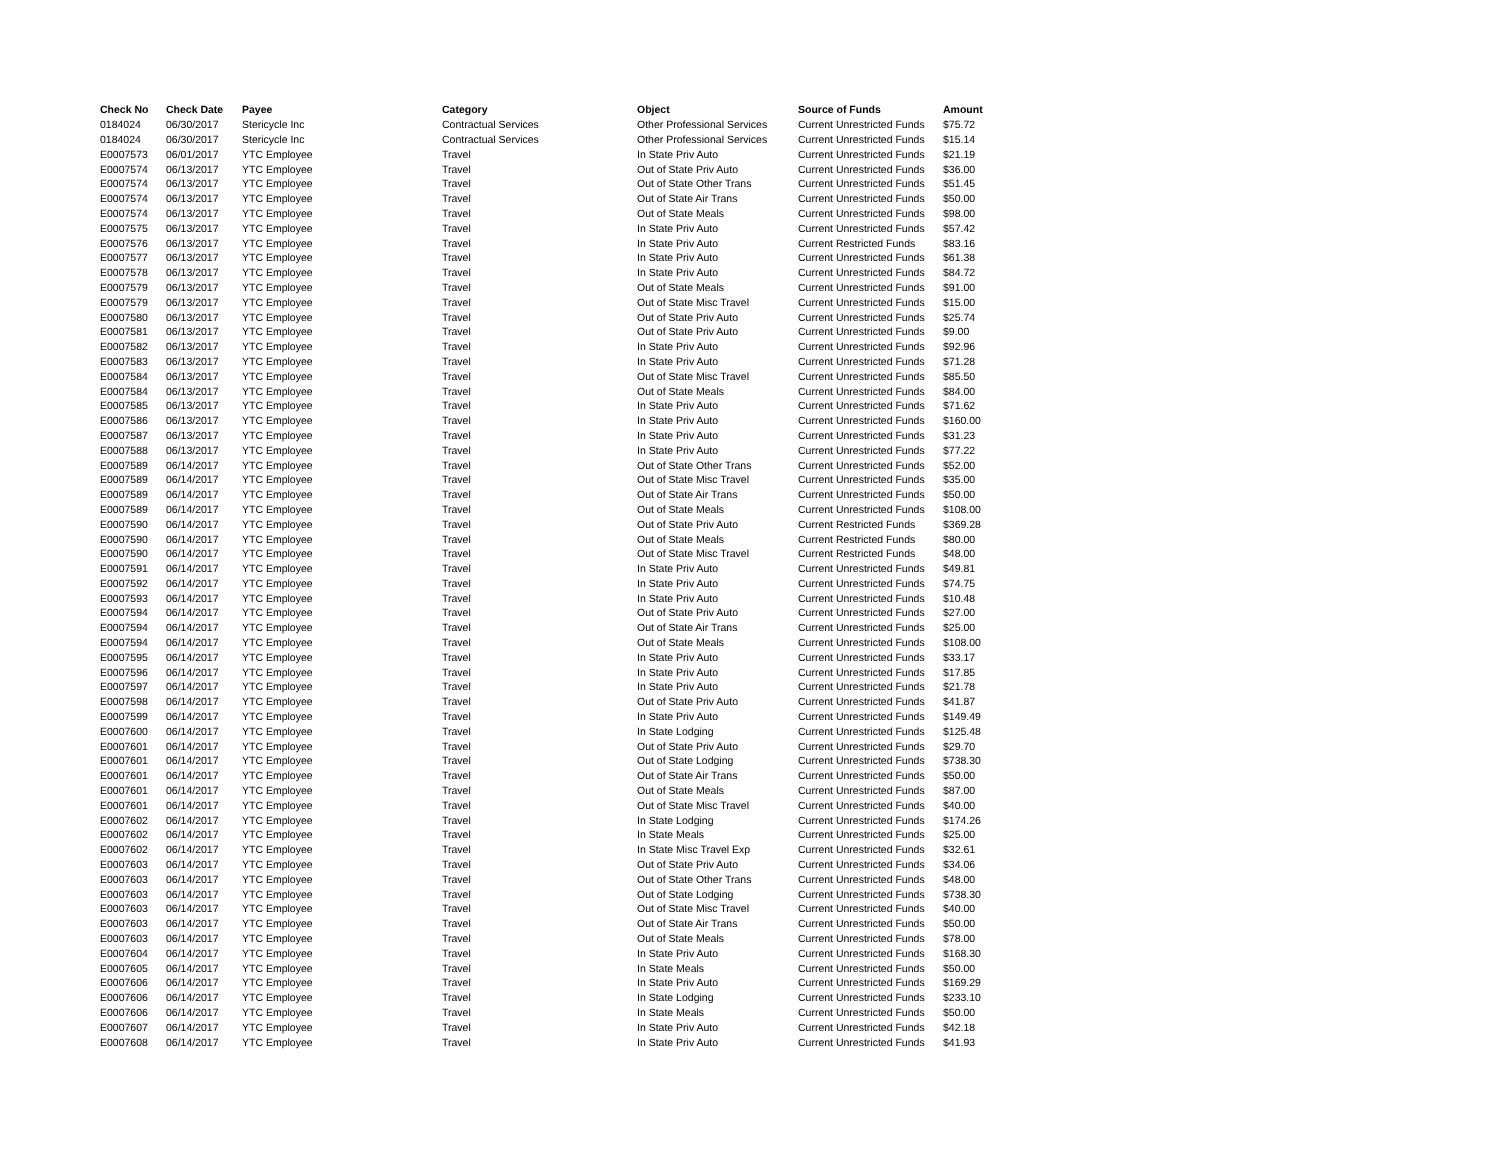| Check No | Check Date | Payee | Category | Object | Source of Funds | Amount |
| --- | --- | --- | --- | --- | --- | --- |
| 0184024 | 06/30/2017 | Stericycle Inc | Contractual Services | Other Professional Services | Current Unrestricted Funds | $75.72 |
| 0184024 | 06/30/2017 | Stericycle Inc | Contractual Services | Other Professional Services | Current Unrestricted Funds | $15.14 |
| E0007573 | 06/01/2017 | YTC Employee | Travel | In State Priv Auto | Current Unrestricted Funds | $21.19 |
| E0007574 | 06/13/2017 | YTC Employee | Travel | Out of State Priv Auto | Current Unrestricted Funds | $36.00 |
| E0007574 | 06/13/2017 | YTC Employee | Travel | Out of State Other Trans | Current Unrestricted Funds | $51.45 |
| E0007574 | 06/13/2017 | YTC Employee | Travel | Out of State Air Trans | Current Unrestricted Funds | $50.00 |
| E0007574 | 06/13/2017 | YTC Employee | Travel | Out of State Meals | Current Unrestricted Funds | $98.00 |
| E0007575 | 06/13/2017 | YTC Employee | Travel | In State Priv Auto | Current Unrestricted Funds | $57.42 |
| E0007576 | 06/13/2017 | YTC Employee | Travel | In State Priv Auto | Current Restricted Funds | $83.16 |
| E0007577 | 06/13/2017 | YTC Employee | Travel | In State Priv Auto | Current Unrestricted Funds | $61.38 |
| E0007578 | 06/13/2017 | YTC Employee | Travel | In State Priv Auto | Current Unrestricted Funds | $84.72 |
| E0007579 | 06/13/2017 | YTC Employee | Travel | Out of State Meals | Current Unrestricted Funds | $91.00 |
| E0007579 | 06/13/2017 | YTC Employee | Travel | Out of State Misc Travel | Current Unrestricted Funds | $15.00 |
| E0007580 | 06/13/2017 | YTC Employee | Travel | Out of State Priv Auto | Current Unrestricted Funds | $25.74 |
| E0007581 | 06/13/2017 | YTC Employee | Travel | Out of State Priv Auto | Current Unrestricted Funds | $9.00 |
| E0007582 | 06/13/2017 | YTC Employee | Travel | In State Priv Auto | Current Unrestricted Funds | $92.96 |
| E0007583 | 06/13/2017 | YTC Employee | Travel | In State Priv Auto | Current Unrestricted Funds | $71.28 |
| E0007584 | 06/13/2017 | YTC Employee | Travel | Out of State Misc Travel | Current Unrestricted Funds | $85.50 |
| E0007584 | 06/13/2017 | YTC Employee | Travel | Out of State Meals | Current Unrestricted Funds | $84.00 |
| E0007585 | 06/13/2017 | YTC Employee | Travel | In State Priv Auto | Current Unrestricted Funds | $71.62 |
| E0007586 | 06/13/2017 | YTC Employee | Travel | In State Priv Auto | Current Unrestricted Funds | $160.00 |
| E0007587 | 06/13/2017 | YTC Employee | Travel | In State Priv Auto | Current Unrestricted Funds | $31.23 |
| E0007588 | 06/13/2017 | YTC Employee | Travel | In State Priv Auto | Current Unrestricted Funds | $77.22 |
| E0007589 | 06/14/2017 | YTC Employee | Travel | Out of State Other Trans | Current Unrestricted Funds | $52.00 |
| E0007589 | 06/14/2017 | YTC Employee | Travel | Out of State Misc Travel | Current Unrestricted Funds | $35.00 |
| E0007589 | 06/14/2017 | YTC Employee | Travel | Out of State Air Trans | Current Unrestricted Funds | $50.00 |
| E0007589 | 06/14/2017 | YTC Employee | Travel | Out of State Meals | Current Unrestricted Funds | $108.00 |
| E0007590 | 06/14/2017 | YTC Employee | Travel | Out of State Priv Auto | Current Restricted Funds | $369.28 |
| E0007590 | 06/14/2017 | YTC Employee | Travel | Out of State Meals | Current Restricted Funds | $80.00 |
| E0007590 | 06/14/2017 | YTC Employee | Travel | Out of State Misc Travel | Current Restricted Funds | $48.00 |
| E0007591 | 06/14/2017 | YTC Employee | Travel | In State Priv Auto | Current Unrestricted Funds | $49.81 |
| E0007592 | 06/14/2017 | YTC Employee | Travel | In State Priv Auto | Current Unrestricted Funds | $74.75 |
| E0007593 | 06/14/2017 | YTC Employee | Travel | In State Priv Auto | Current Unrestricted Funds | $10.48 |
| E0007594 | 06/14/2017 | YTC Employee | Travel | Out of State Priv Auto | Current Unrestricted Funds | $27.00 |
| E0007594 | 06/14/2017 | YTC Employee | Travel | Out of State Air Trans | Current Unrestricted Funds | $25.00 |
| E0007594 | 06/14/2017 | YTC Employee | Travel | Out of State Meals | Current Unrestricted Funds | $108.00 |
| E0007595 | 06/14/2017 | YTC Employee | Travel | In State Priv Auto | Current Unrestricted Funds | $33.17 |
| E0007596 | 06/14/2017 | YTC Employee | Travel | In State Priv Auto | Current Unrestricted Funds | $17.85 |
| E0007597 | 06/14/2017 | YTC Employee | Travel | In State Priv Auto | Current Unrestricted Funds | $21.78 |
| E0007598 | 06/14/2017 | YTC Employee | Travel | Out of State Priv Auto | Current Unrestricted Funds | $41.87 |
| E0007599 | 06/14/2017 | YTC Employee | Travel | In State Priv Auto | Current Unrestricted Funds | $149.49 |
| E0007600 | 06/14/2017 | YTC Employee | Travel | In State Lodging | Current Unrestricted Funds | $125.48 |
| E0007601 | 06/14/2017 | YTC Employee | Travel | Out of State Priv Auto | Current Unrestricted Funds | $29.70 |
| E0007601 | 06/14/2017 | YTC Employee | Travel | Out of State Lodging | Current Unrestricted Funds | $738.30 |
| E0007601 | 06/14/2017 | YTC Employee | Travel | Out of State Air Trans | Current Unrestricted Funds | $50.00 |
| E0007601 | 06/14/2017 | YTC Employee | Travel | Out of State Meals | Current Unrestricted Funds | $87.00 |
| E0007601 | 06/14/2017 | YTC Employee | Travel | Out of State Misc Travel | Current Unrestricted Funds | $40.00 |
| E0007602 | 06/14/2017 | YTC Employee | Travel | In State Lodging | Current Unrestricted Funds | $174.26 |
| E0007602 | 06/14/2017 | YTC Employee | Travel | In State Meals | Current Unrestricted Funds | $25.00 |
| E0007602 | 06/14/2017 | YTC Employee | Travel | In State Misc Travel Exp | Current Unrestricted Funds | $32.61 |
| E0007603 | 06/14/2017 | YTC Employee | Travel | Out of State Priv Auto | Current Unrestricted Funds | $34.06 |
| E0007603 | 06/14/2017 | YTC Employee | Travel | Out of State Other Trans | Current Unrestricted Funds | $48.00 |
| E0007603 | 06/14/2017 | YTC Employee | Travel | Out of State Lodging | Current Unrestricted Funds | $738.30 |
| E0007603 | 06/14/2017 | YTC Employee | Travel | Out of State Misc Travel | Current Unrestricted Funds | $40.00 |
| E0007603 | 06/14/2017 | YTC Employee | Travel | Out of State Air Trans | Current Unrestricted Funds | $50.00 |
| E0007603 | 06/14/2017 | YTC Employee | Travel | Out of State Meals | Current Unrestricted Funds | $78.00 |
| E0007604 | 06/14/2017 | YTC Employee | Travel | In State Priv Auto | Current Unrestricted Funds | $168.30 |
| E0007605 | 06/14/2017 | YTC Employee | Travel | In State Meals | Current Unrestricted Funds | $50.00 |
| E0007606 | 06/14/2017 | YTC Employee | Travel | In State Priv Auto | Current Unrestricted Funds | $169.29 |
| E0007606 | 06/14/2017 | YTC Employee | Travel | In State Lodging | Current Unrestricted Funds | $233.10 |
| E0007606 | 06/14/2017 | YTC Employee | Travel | In State Meals | Current Unrestricted Funds | $50.00 |
| E0007607 | 06/14/2017 | YTC Employee | Travel | In State Priv Auto | Current Unrestricted Funds | $42.18 |
| E0007608 | 06/14/2017 | YTC Employee | Travel | In State Priv Auto | Current Unrestricted Funds | $41.93 |